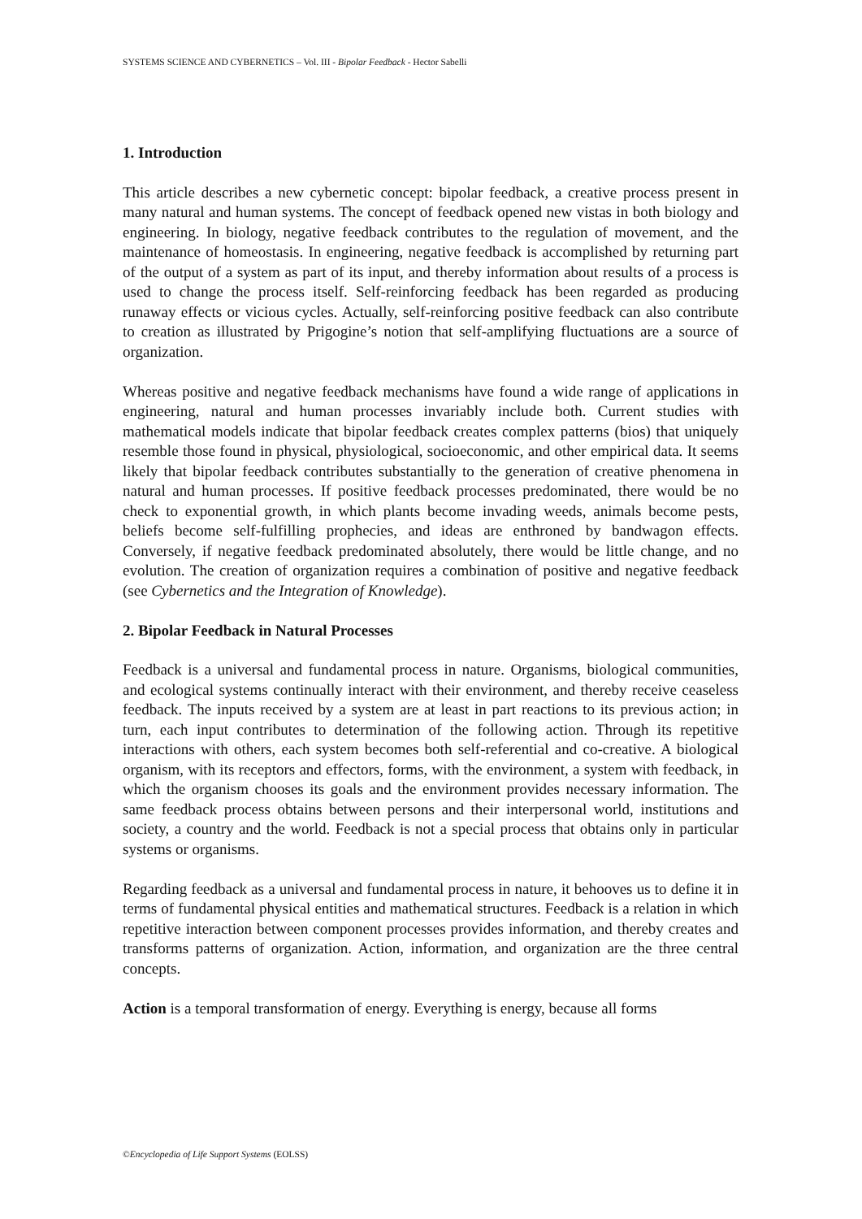SYSTEMS SCIENCE AND CYBERNETICS – Vol. III - Bipolar Feedback - Hector Sabelli
1. Introduction
This article describes a new cybernetic concept: bipolar feedback, a creative process present in many natural and human systems. The concept of feedback opened new vistas in both biology and engineering. In biology, negative feedback contributes to the regulation of movement, and the maintenance of homeostasis. In engineering, negative feedback is accomplished by returning part of the output of a system as part of its input, and thereby information about results of a process is used to change the process itself. Self-reinforcing feedback has been regarded as producing runaway effects or vicious cycles. Actually, self-reinforcing positive feedback can also contribute to creation as illustrated by Prigogine’s notion that self-amplifying fluctuations are a source of organization.
Whereas positive and negative feedback mechanisms have found a wide range of applications in engineering, natural and human processes invariably include both. Current studies with mathematical models indicate that bipolar feedback creates complex patterns (bios) that uniquely resemble those found in physical, physiological, socioeconomic, and other empirical data. It seems likely that bipolar feedback contributes substantially to the generation of creative phenomena in natural and human processes. If positive feedback processes predominated, there would be no check to exponential growth, in which plants become invading weeds, animals become pests, beliefs become self-fulfilling prophecies, and ideas are enthroned by bandwagon effects. Conversely, if negative feedback predominated absolutely, there would be little change, and no evolution. The creation of organization requires a combination of positive and negative feedback (see Cybernetics and the Integration of Knowledge).
2. Bipolar Feedback in Natural Processes
Feedback is a universal and fundamental process in nature. Organisms, biological communities, and ecological systems continually interact with their environment, and thereby receive ceaseless feedback. The inputs received by a system are at least in part reactions to its previous action; in turn, each input contributes to determination of the following action. Through its repetitive interactions with others, each system becomes both self-referential and co-creative. A biological organism, with its receptors and effectors, forms, with the environment, a system with feedback, in which the organism chooses its goals and the environment provides necessary information. The same feedback process obtains between persons and their interpersonal world, institutions and society, a country and the world. Feedback is not a special process that obtains only in particular systems or organisms.
Regarding feedback as a universal and fundamental process in nature, it behooves us to define it in terms of fundamental physical entities and mathematical structures. Feedback is a relation in which repetitive interaction between component processes provides information, and thereby creates and transforms patterns of organization. Action, information, and organization are the three central concepts.
Action is a temporal transformation of energy. Everything is energy, because all forms
©Encyclopedia of Life Support Systems (EOLSS)